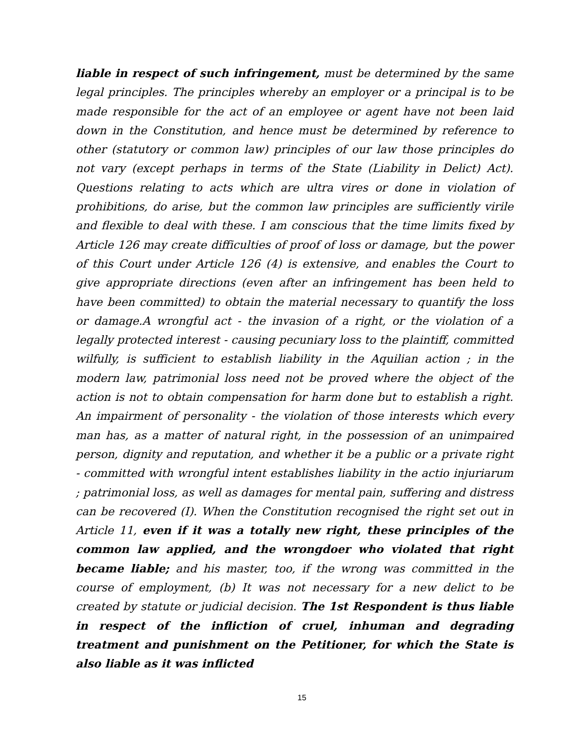liable in respect of such infringement, must be determined by the same legal principles. The principles whereby an employer or a principal is to be made responsible for the act of an employee or agent have not been laid down in the Constitution, and hence must be determined by reference to other (statutory or common law) principles of our law those principles do not vary (except perhaps in terms of the State (Liability in Delict) Act). Questions relating to acts which are ultra vires or done in violation of prohibitions, do arise, but the common law principles are sufficiently virile and flexible to deal with these. I am conscious that the time limits fixed by Article 126 may create difficulties of proof of loss or damage, but the power of this Court under Article 126 (4) is extensive, and enables the Court to give appropriate directions (even after an infringement has been held to have been committed) to obtain the material necessary to quantify the loss or damage.A wrongful act - the invasion of a right, or the violation of a legally protected interest - causing pecuniary loss to the plaintiff, committed wilfully, is sufficient to establish liability in the Aquilian action ; in the modern law, patrimonial loss need not be proved where the object of the action is not to obtain compensation for harm done but to establish a right. An impairment of personality - the violation of those interests which every man has, as a matter of natural right, in the possession of an unimpaired person, dignity and reputation, and whether it be a public or a private right - committed with wrongful intent establishes liability in the actio injuriarum ; patrimonial loss, as well as damages for mental pain, suffering and distress can be recovered (I). When the Constitution recognised the right set out in Article 11, even if it was a totally new right, these principles of the common law applied, and the wrongdoer who violated that right became liable; and his master, too, if the wrong was committed in the course of employment, (b) It was not necessary for a new delict to be created by statute or judicial decision. The 1st Respondent is thus liable in respect of the infliction of cruel, inhuman and degrading treatment and punishment on the Petitioner, for which the State is also liable as it was inflicted
15